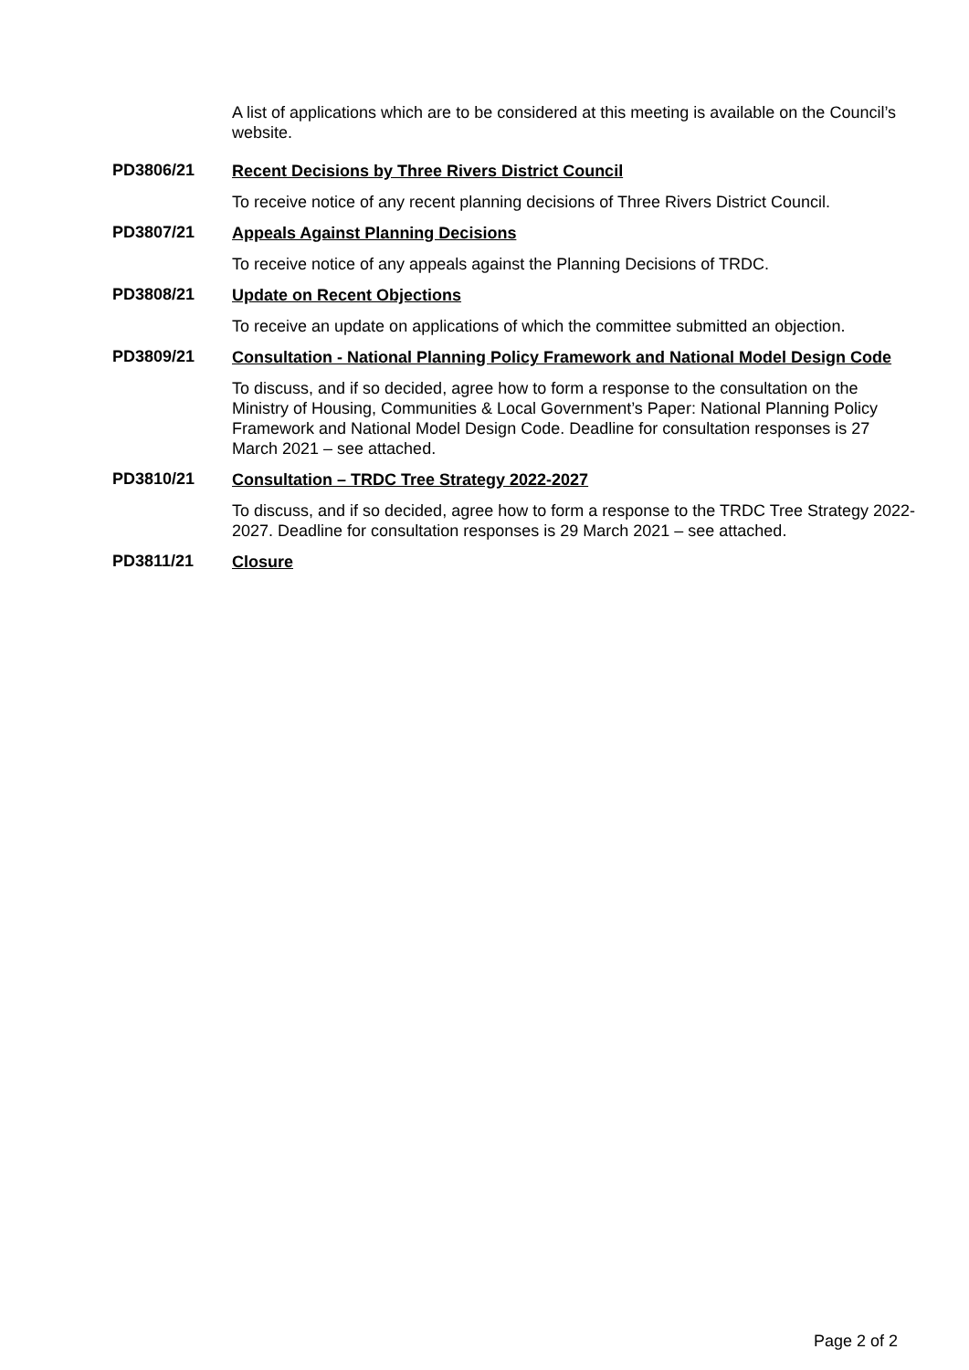A list of applications which are to be considered at this meeting is available on the Council’s website.
PD3806/21
Recent Decisions by Three Rivers District Council
To receive notice of any recent planning decisions of Three Rivers District Council.
PD3807/21
Appeals Against Planning Decisions
To receive notice of any appeals against the Planning Decisions of TRDC.
PD3808/21
Update on Recent Objections
To receive an update on applications of which the committee submitted an objection.
PD3809/21
Consultation - National Planning Policy Framework and National Model Design Code
To discuss, and if so decided, agree how to form a response to the consultation on the Ministry of Housing, Communities & Local Government’s Paper: National Planning Policy Framework and National Model Design Code. Deadline for consultation responses is 27 March 2021 – see attached.
PD3810/21
Consultation – TRDC Tree Strategy 2022-2027
To discuss, and if so decided, agree how to form a response to the TRDC Tree Strategy 2022-2027. Deadline for consultation responses is 29 March 2021 – see attached.
PD3811/21
Closure
Page 2 of 2